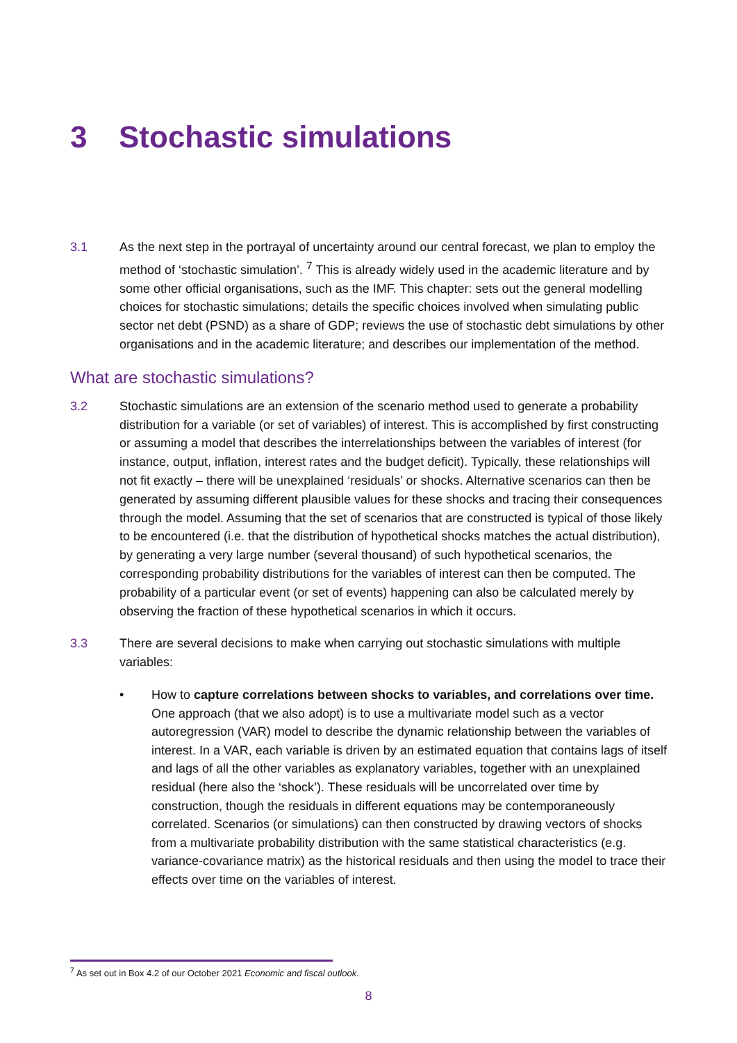3 Stochastic simulations
3.1 As the next step in the portrayal of uncertainty around our central forecast, we plan to employ the method of ‘stochastic simulation’. <sup>7</sup> This is already widely used in the academic literature and by some other official organisations, such as the IMF. This chapter: sets out the general modelling choices for stochastic simulations; details the specific choices involved when simulating public sector net debt (PSND) as a share of GDP; reviews the use of stochastic debt simulations by other organisations and in the academic literature; and describes our implementation of the method.
What are stochastic simulations?
3.2 Stochastic simulations are an extension of the scenario method used to generate a probability distribution for a variable (or set of variables) of interest. This is accomplished by first constructing or assuming a model that describes the interrelationships between the variables of interest (for instance, output, inflation, interest rates and the budget deficit). Typically, these relationships will not fit exactly – there will be unexplained ‘residuals’ or shocks. Alternative scenarios can then be generated by assuming different plausible values for these shocks and tracing their consequences through the model. Assuming that the set of scenarios that are constructed is typical of those likely to be encountered (i.e. that the distribution of hypothetical shocks matches the actual distribution), by generating a very large number (several thousand) of such hypothetical scenarios, the corresponding probability distributions for the variables of interest can then be computed. The probability of a particular event (or set of events) happening can also be calculated merely by observing the fraction of these hypothetical scenarios in which it occurs.
3.3 There are several decisions to make when carrying out stochastic simulations with multiple variables:
• How to capture correlations between shocks to variables, and correlations over time. One approach (that we also adopt) is to use a multivariate model such as a vector autoregression (VAR) model to describe the dynamic relationship between the variables of interest. In a VAR, each variable is driven by an estimated equation that contains lags of itself and lags of all the other variables as explanatory variables, together with an unexplained residual (here also the ‘shock’). These residuals will be uncorrelated over time by construction, though the residuals in different equations may be contemporaneously correlated. Scenarios (or simulations) can then constructed by drawing vectors of shocks from a multivariate probability distribution with the same statistical characteristics (e.g. variance-covariance matrix) as the historical residuals and then using the model to trace their effects over time on the variables of interest.
<sup>7</sup> As set out in Box 4.2 of our October 2021 Economic and fiscal outlook.
8